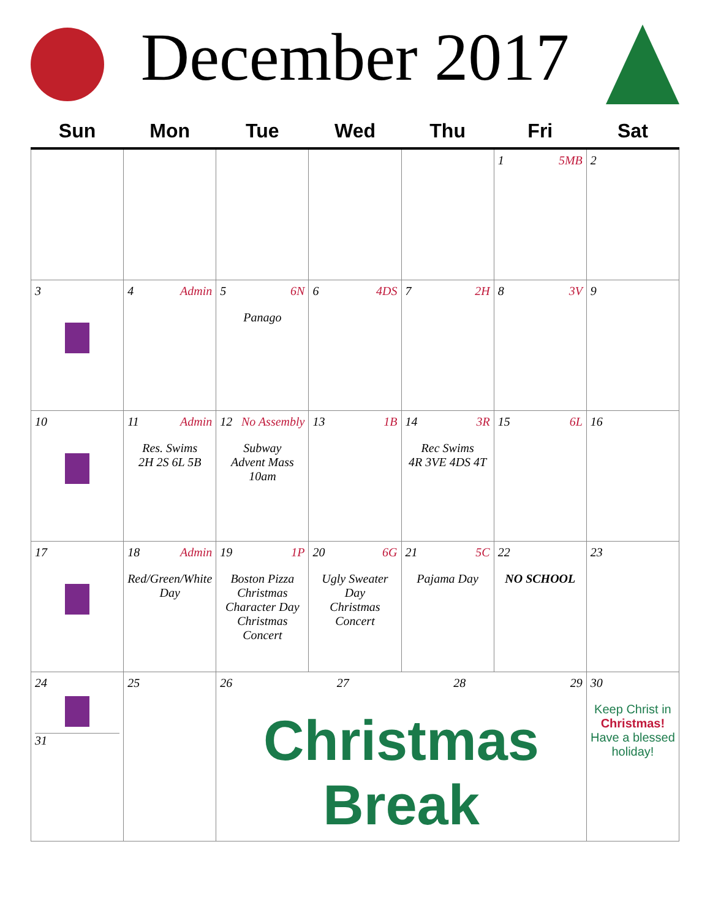December 2017
| Sun | Mon | Tue | Wed | Thu | Fri | Sat |
| --- | --- | --- | --- | --- | --- | --- |
| | | | | | 1 5MB | 2 |
| 3 | 4 Admin | 5 6N Panago | 6 4DS | 7 2H | 8 3V | 9 |
| 10 | 11 Admin Res. Swims 2H 2S 6L 5B | 12 No Assembly Subway Advent Mass 10am | 13 1B | 14 3R Rec Swims 4R 3VE 4DS 4T | 15 6L | 16 |
| 17 | 18 Admin Red/Green/White Day | 19 1P Boston Pizza Christmas Character Day Christmas Concert | 20 6G Ugly Sweater Day Christmas Concert | 21 5C Pajama Day | 22 NO SCHOOL | 23 |
| 24 31 | 25 | 26 27 28 29 Christmas Break | | | | 30 Keep Christ in Christmas! Have a blessed holiday! |